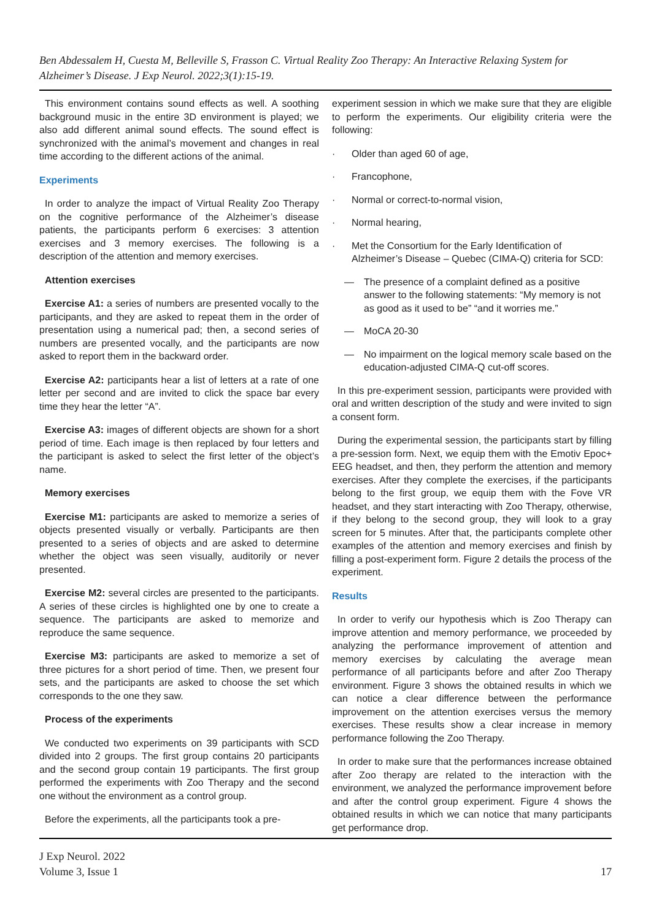Ben Abdessalem H, Cuesta M, Belleville S, Frasson C. Virtual Reality Zoo Therapy: An Interactive Relaxing System for Alzheimer’s Disease. J Exp Neurol. 2022;3(1):15-19.
This environment contains sound effects as well. A soothing background music in the entire 3D environment is played; we also add different animal sound effects. The sound effect is synchronized with the animal’s movement and changes in real time according to the different actions of the animal.
Experiments
In order to analyze the impact of Virtual Reality Zoo Therapy on the cognitive performance of the Alzheimer’s disease patients, the participants perform 6 exercises: 3 attention exercises and 3 memory exercises. The following is a description of the attention and memory exercises.
Attention exercises
Exercise A1: a series of numbers are presented vocally to the participants, and they are asked to repeat them in the order of presentation using a numerical pad; then, a second series of numbers are presented vocally, and the participants are now asked to report them in the backward order.
Exercise A2: participants hear a list of letters at a rate of one letter per second and are invited to click the space bar every time they hear the letter “A”.
Exercise A3: images of different objects are shown for a short period of time. Each image is then replaced by four letters and the participant is asked to select the first letter of the object’s name.
Memory exercises
Exercise M1: participants are asked to memorize a series of objects presented visually or verbally. Participants are then presented to a series of objects and are asked to determine whether the object was seen visually, auditorily or never presented.
Exercise M2: several circles are presented to the participants. A series of these circles is highlighted one by one to create a sequence. The participants are asked to memorize and reproduce the same sequence.
Exercise M3: participants are asked to memorize a set of three pictures for a short period of time. Then, we present four sets, and the participants are asked to choose the set which corresponds to the one they saw.
Process of the experiments
We conducted two experiments on 39 participants with SCD divided into 2 groups. The first group contains 20 participants and the second group contain 19 participants. The first group performed the experiments with Zoo Therapy and the second one without the environment as a control group.
Before the experiments, all the participants took a pre-
experiment session in which we make sure that they are eligible to perform the experiments. Our eligibility criteria were the following:
· Older than aged 60 of age,
· Francophone,
· Normal or correct-to-normal vision,
· Normal hearing,
· Met the Consortium for the Early Identification of Alzheimer’s Disease – Quebec (CIMA-Q) criteria for SCD:
— The presence of a complaint defined as a positive answer to the following statements: “My memory is not as good as it used to be” “and it worries me.”
— MoCA 20-30
— No impairment on the logical memory scale based on the education-adjusted CIMA-Q cut-off scores.
In this pre-experiment session, participants were provided with oral and written description of the study and were invited to sign a consent form.
During the experimental session, the participants start by filling a pre-session form. Next, we equip them with the Emotiv Epoc+ EEG headset, and then, they perform the attention and memory exercises. After they complete the exercises, if the participants belong to the first group, we equip them with the Fove VR headset, and they start interacting with Zoo Therapy, otherwise, if they belong to the second group, they will look to a gray screen for 5 minutes. After that, the participants complete other examples of the attention and memory exercises and finish by filling a post-experiment form. Figure 2 details the process of the experiment.
Results
In order to verify our hypothesis which is Zoo Therapy can improve attention and memory performance, we proceeded by analyzing the performance improvement of attention and memory exercises by calculating the average mean performance of all participants before and after Zoo Therapy environment. Figure 3 shows the obtained results in which we can notice a clear difference between the performance improvement on the attention exercises versus the memory exercises. These results show a clear increase in memory performance following the Zoo Therapy.
In order to make sure that the performances increase obtained after Zoo therapy are related to the interaction with the environment, we analyzed the performance improvement before and after the control group experiment. Figure 4 shows the obtained results in which we can notice that many participants get performance drop.
J Exp Neurol. 2022
Volume 3, Issue 1
17